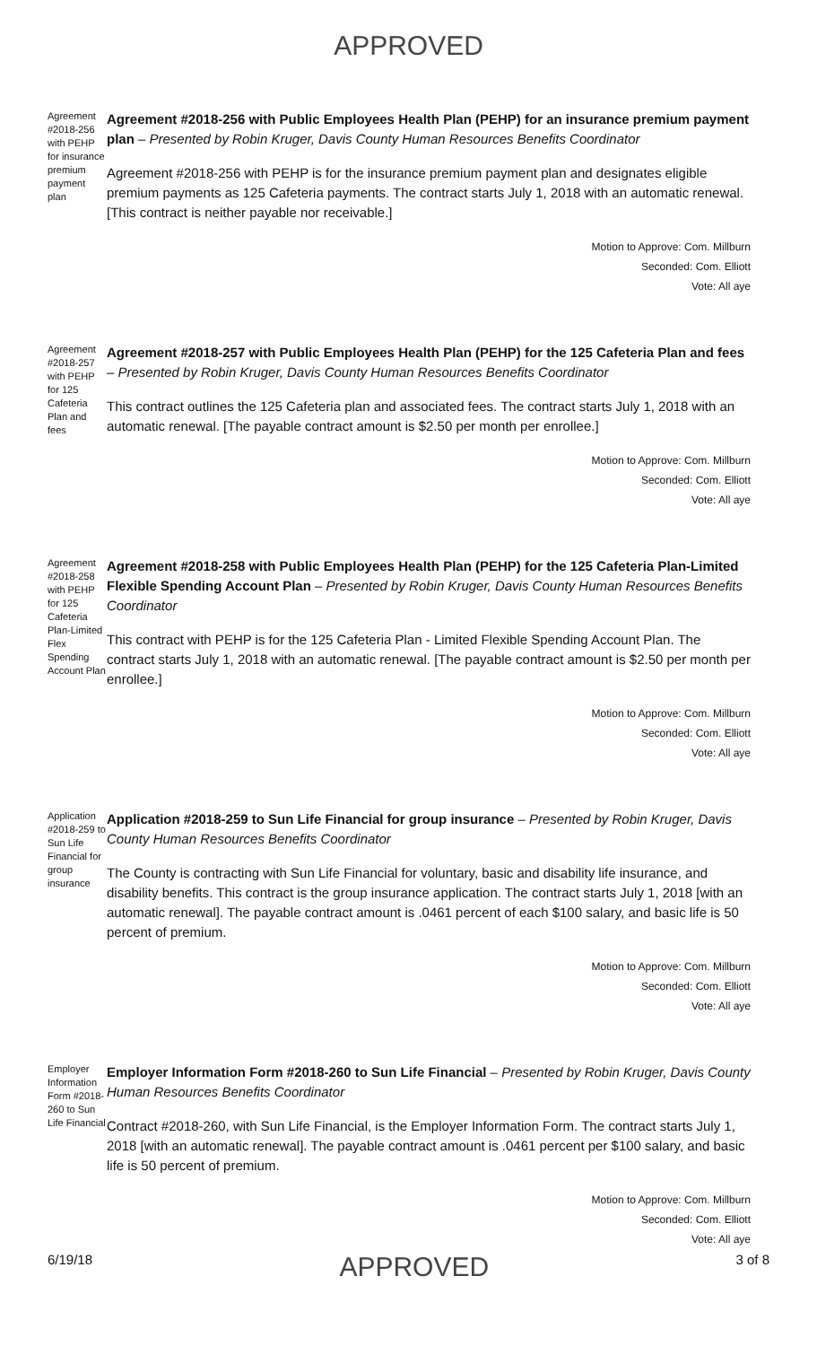APPROVED
Agreement #2018-256 with PEHP for insurance premium payment plan
Agreement #2018-256 with Public Employees Health Plan (PEHP) for an insurance premium payment plan – Presented by Robin Kruger, Davis County Human Resources Benefits Coordinator
Agreement #2018-256 with PEHP is for the insurance premium payment plan and designates eligible premium payments as 125 Cafeteria payments. The contract starts July 1, 2018 with an automatic renewal. [This contract is neither payable nor receivable.]
Motion to Approve: Com. Millburn
Seconded: Com. Elliott
Vote: All aye
Agreement #2018-257 with PEHP for 125 Cafeteria Plan and fees
Agreement #2018-257 with Public Employees Health Plan (PEHP) for the 125 Cafeteria Plan and fees – Presented by Robin Kruger, Davis County Human Resources Benefits Coordinator
This contract outlines the 125 Cafeteria plan and associated fees. The contract starts July 1, 2018 with an automatic renewal. [The payable contract amount is $2.50 per month per enrollee.]
Motion to Approve: Com. Millburn
Seconded: Com. Elliott
Vote: All aye
Agreement #2018-258 with PEHP for 125 Cafeteria Plan-Limited Flex Spending Account Plan
Agreement #2018-258 with Public Employees Health Plan (PEHP) for the 125 Cafeteria Plan-Limited Flexible Spending Account Plan – Presented by Robin Kruger, Davis County Human Resources Benefits Coordinator
This contract with PEHP is for the 125 Cafeteria Plan - Limited Flexible Spending Account Plan. The contract starts July 1, 2018 with an automatic renewal. [The payable contract amount is $2.50 per month per enrollee.]
Motion to Approve: Com. Millburn
Seconded: Com. Elliott
Vote: All aye
Application #2018-259 to Sun Life Financial for group insurance
Application #2018-259 to Sun Life Financial for group insurance – Presented by Robin Kruger, Davis County Human Resources Benefits Coordinator
The County is contracting with Sun Life Financial for voluntary, basic and disability life insurance, and disability benefits. This contract is the group insurance application. The contract starts July 1, 2018 [with an automatic renewal]. The payable contract amount is .0461 percent of each $100 salary, and basic life is 50 percent of premium.
Motion to Approve: Com. Millburn
Seconded: Com. Elliott
Vote: All aye
Employer Information Form #2018-260 to Sun Life Financial
Employer Information Form #2018-260 to Sun Life Financial – Presented by Robin Kruger, Davis County Human Resources Benefits Coordinator
Contract #2018-260, with Sun Life Financial, is the Employer Information Form. The contract starts July 1, 2018 [with an automatic renewal]. The payable contract amount is .0461 percent per $100 salary, and basic life is 50 percent of premium.
Motion to Approve: Com. Millburn
Seconded: Com. Elliott
Vote: All aye
6/19/18 APPROVED 3 of 8